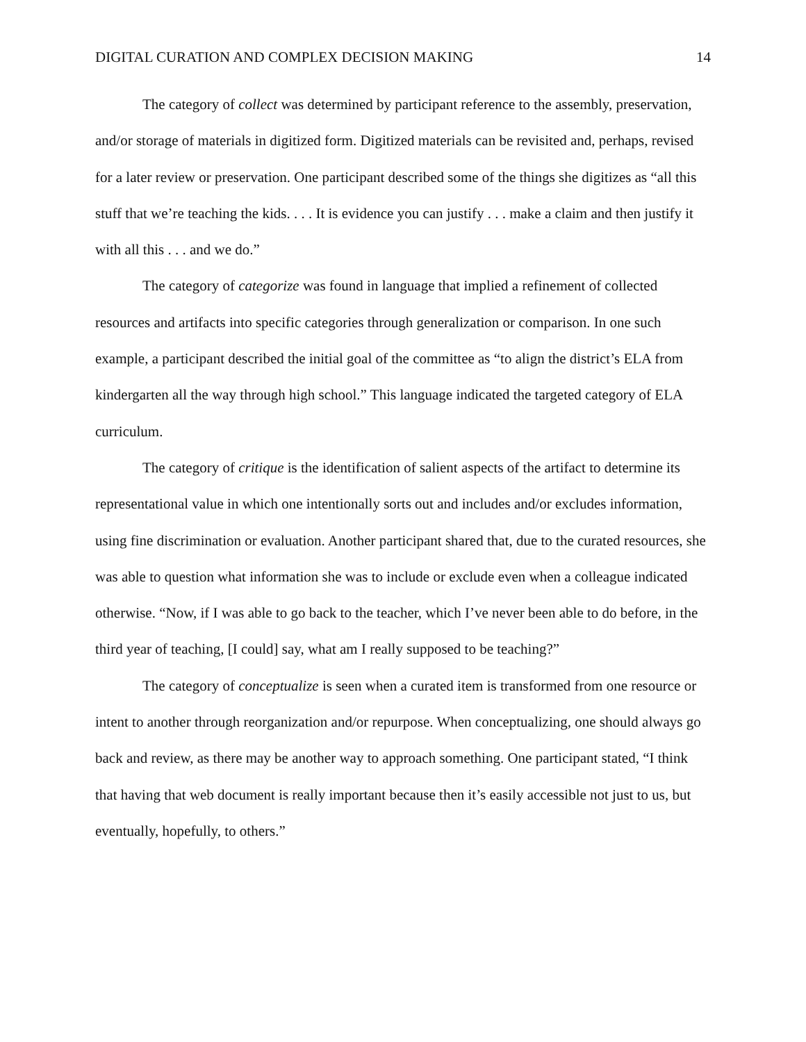DIGITAL CURATION AND COMPLEX DECISION MAKING 14
The category of collect was determined by participant reference to the assembly, preservation, and/or storage of materials in digitized form. Digitized materials can be revisited and, perhaps, revised for a later review or preservation. One participant described some of the things she digitizes as “all this stuff that we’re teaching the kids. . . . It is evidence you can justify . . . make a claim and then justify it with all this . . . and we do.”
The category of categorize was found in language that implied a refinement of collected resources and artifacts into specific categories through generalization or comparison. In one such example, a participant described the initial goal of the committee as “to align the district’s ELA from kindergarten all the way through high school.” This language indicated the targeted category of ELA curriculum.
The category of critique is the identification of salient aspects of the artifact to determine its representational value in which one intentionally sorts out and includes and/or excludes information, using fine discrimination or evaluation. Another participant shared that, due to the curated resources, she was able to question what information she was to include or exclude even when a colleague indicated otherwise. “Now, if I was able to go back to the teacher, which I’ve never been able to do before, in the third year of teaching, [I could] say, what am I really supposed to be teaching?”
The category of conceptualize is seen when a curated item is transformed from one resource or intent to another through reorganization and/or repurpose. When conceptualizing, one should always go back and review, as there may be another way to approach something. One participant stated, “I think that having that web document is really important because then it’s easily accessible not just to us, but eventually, hopefully, to others.”